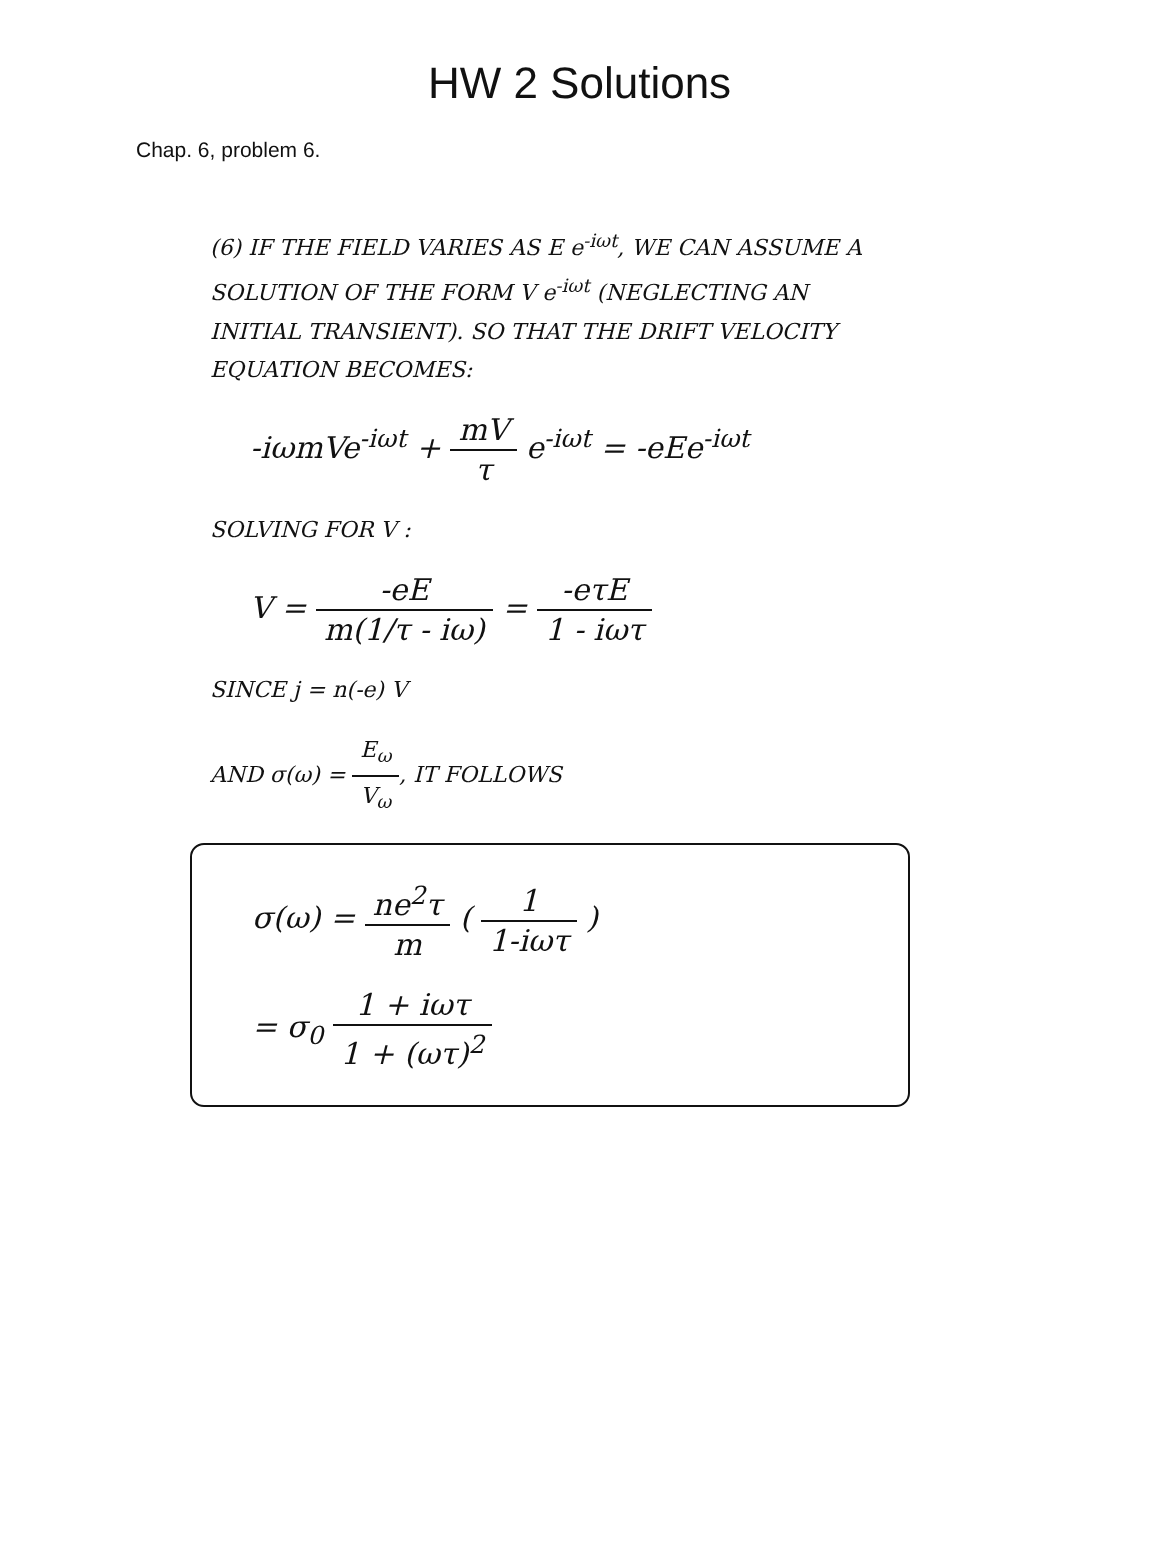HW 2 Solutions
Chap. 6, problem 6.
(6) IF THE FIELD VARIES AS E e<sup>-iωt</sup>, WE CAN ASSUME A SOLUTION OF THE FORM V e<sup>-iωt</sup> (NEGLECTING AN INITIAL TRANSIENT). SO THAT THE DRIFT VELOCITY EQUATION BECOMES:
-iωmVe<sup>-iωt</sup> + mV τ e<sup>-iωt</sup> = -eEe<sup>-iωt</sup>
SOLVING FOR V :
V = -eE m(1/τ - iω) = -eτE 1 - iωτ
SINCE j = n(-e) V
AND σ(ω) = E<sub>ω</sub> V<sub>ω</sub>, IT FOLLOWS
σ(ω) = ne<sup>2</sup>τ m ( 1 1-iωτ )
= σ<sub>0</sub> 1 + iωτ 1 + (ωτ)<sup>2</sup>